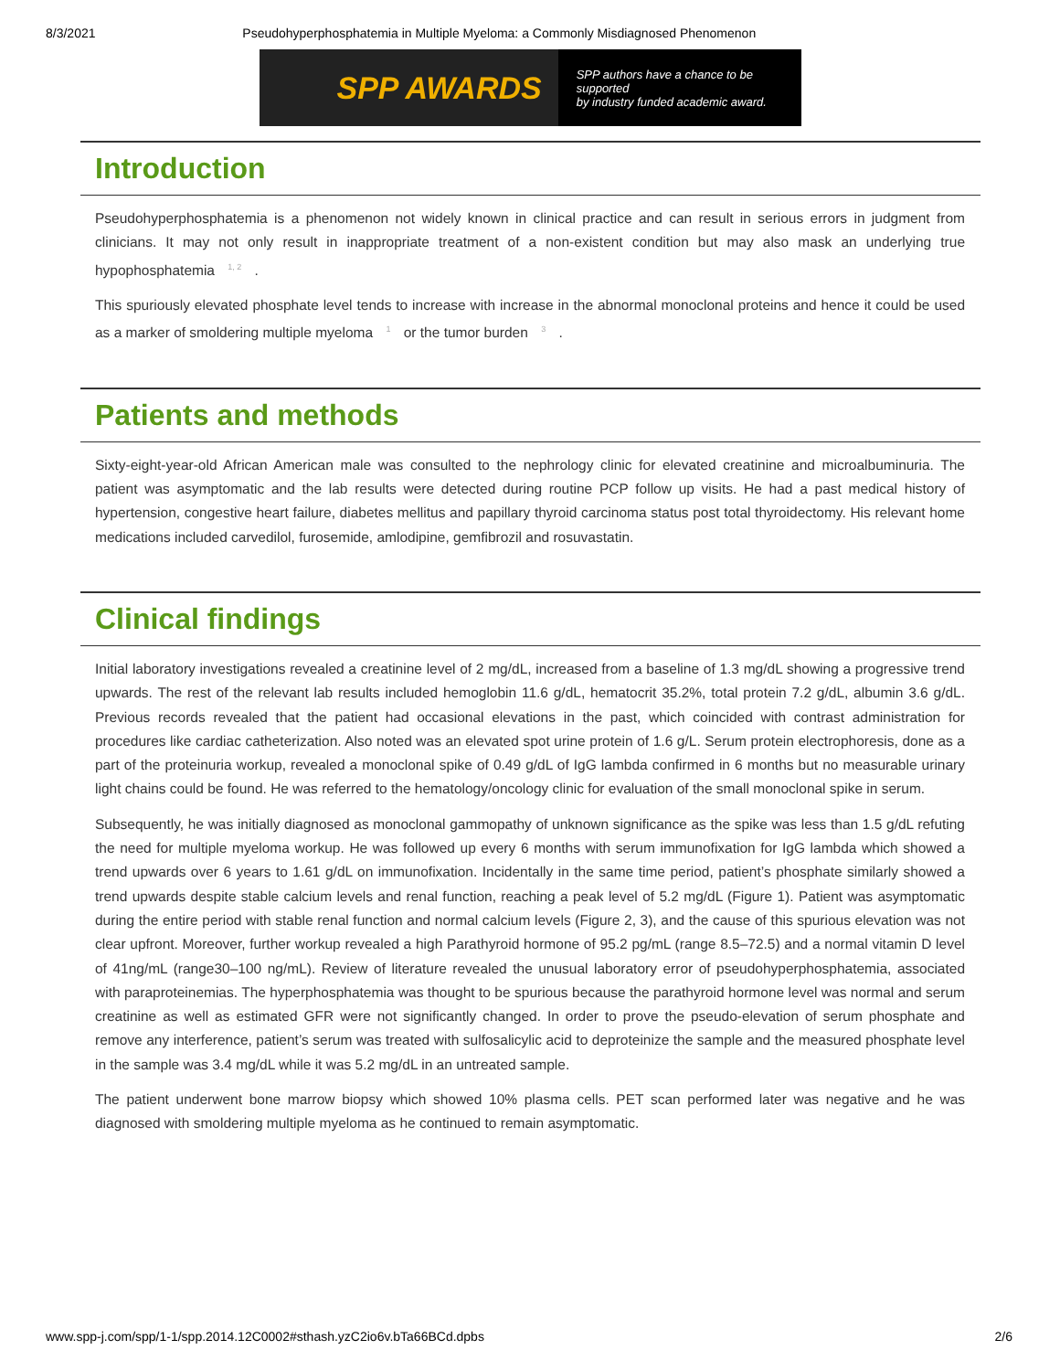8/3/2021 Pseudohyperphosphatemia in Multiple Myeloma: a Commonly Misdiagnosed Phenomenon
SPP AWARDS SPP authors have a chance to be supported
by industry funded academic award.
Introduction
Pseudohyperphosphatemia is a phenomenon not widely known in clinical practice and can result in serious errors in judgment from clinicians. It may not only result in inappropriate treatment of a non-existent condition but may also mask an underlying true hypophosphatemia <sup>1, 2</sup> .
This spuriously elevated phosphate level tends to increase with increase in the abnormal monoclonal proteins and hence it could be used as a marker of smoldering multiple myeloma <sup>1</sup> or the tumor burden <sup>3</sup> .
Patients and methods
Sixty-eight-year-old African American male was consulted to the nephrology clinic for elevated creatinine and microalbuminuria. The patient was asymptomatic and the lab results were detected during routine PCP follow up visits. He had a past medical history of hypertension, congestive heart failure, diabetes mellitus and papillary thyroid carcinoma status post total thyroidectomy. His relevant home medications included carvedilol, furosemide, amlodipine, gemfibrozil and rosuvastatin.
Clinical findings
Initial laboratory investigations revealed a creatinine level of 2 mg/dL, increased from a baseline of 1.3 mg/dL showing a progressive trend upwards. The rest of the relevant lab results included hemoglobin 11.6 g/dL, hematocrit 35.2%, total protein 7.2 g/dL, albumin 3.6 g/dL. Previous records revealed that the patient had occasional elevations in the past, which coincided with contrast administration for procedures like cardiac catheterization. Also noted was an elevated spot urine protein of 1.6 g/L. Serum protein electrophoresis, done as a part of the proteinuria workup, revealed a monoclonal spike of 0.49 g/dL of IgG lambda confirmed in 6 months but no measurable urinary light chains could be found. He was referred to the hematology/oncology clinic for evaluation of the small monoclonal spike in serum.
Subsequently, he was initially diagnosed as monoclonal gammopathy of unknown significance as the spike was less than 1.5 g/dL refuting the need for multiple myeloma workup. He was followed up every 6 months with serum immunofixation for IgG lambda which showed a trend upwards over 6 years to 1.61 g/dL on immunofixation. Incidentally in the same time period, patient’s phosphate similarly showed a trend upwards despite stable calcium levels and renal function, reaching a peak level of 5.2 mg/dL (Figure 1). Patient was asymptomatic during the entire period with stable renal function and normal calcium levels (Figure 2, 3), and the cause of this spurious elevation was not clear upfront. Moreover, further workup revealed a high Parathyroid hormone of 95.2 pg/mL (range 8.5–72.5) and a normal vitamin D level of 41ng/mL (range30–100 ng/mL). Review of literature revealed the unusual laboratory error of pseudohyperphosphatemia, associated with paraproteinemias. The hyperphosphatemia was thought to be spurious because the parathyroid hormone level was normal and serum creatinine as well as estimated GFR were not significantly changed. In order to prove the pseudo-elevation of serum phosphate and remove any interference, patient’s serum was treated with sulfosalicylic acid to deproteinize the sample and the measured phosphate level in the sample was 3.4 mg/dL while it was 5.2 mg/dL in an untreated sample.
The patient underwent bone marrow biopsy which showed 10% plasma cells. PET scan performed later was negative and he was diagnosed with smoldering multiple myeloma as he continued to remain asymptomatic.
www.spp-j.com/spp/1-1/spp.2014.12C0002#sthash.yzC2io6v.bTa66BCd.dpbs 2/6